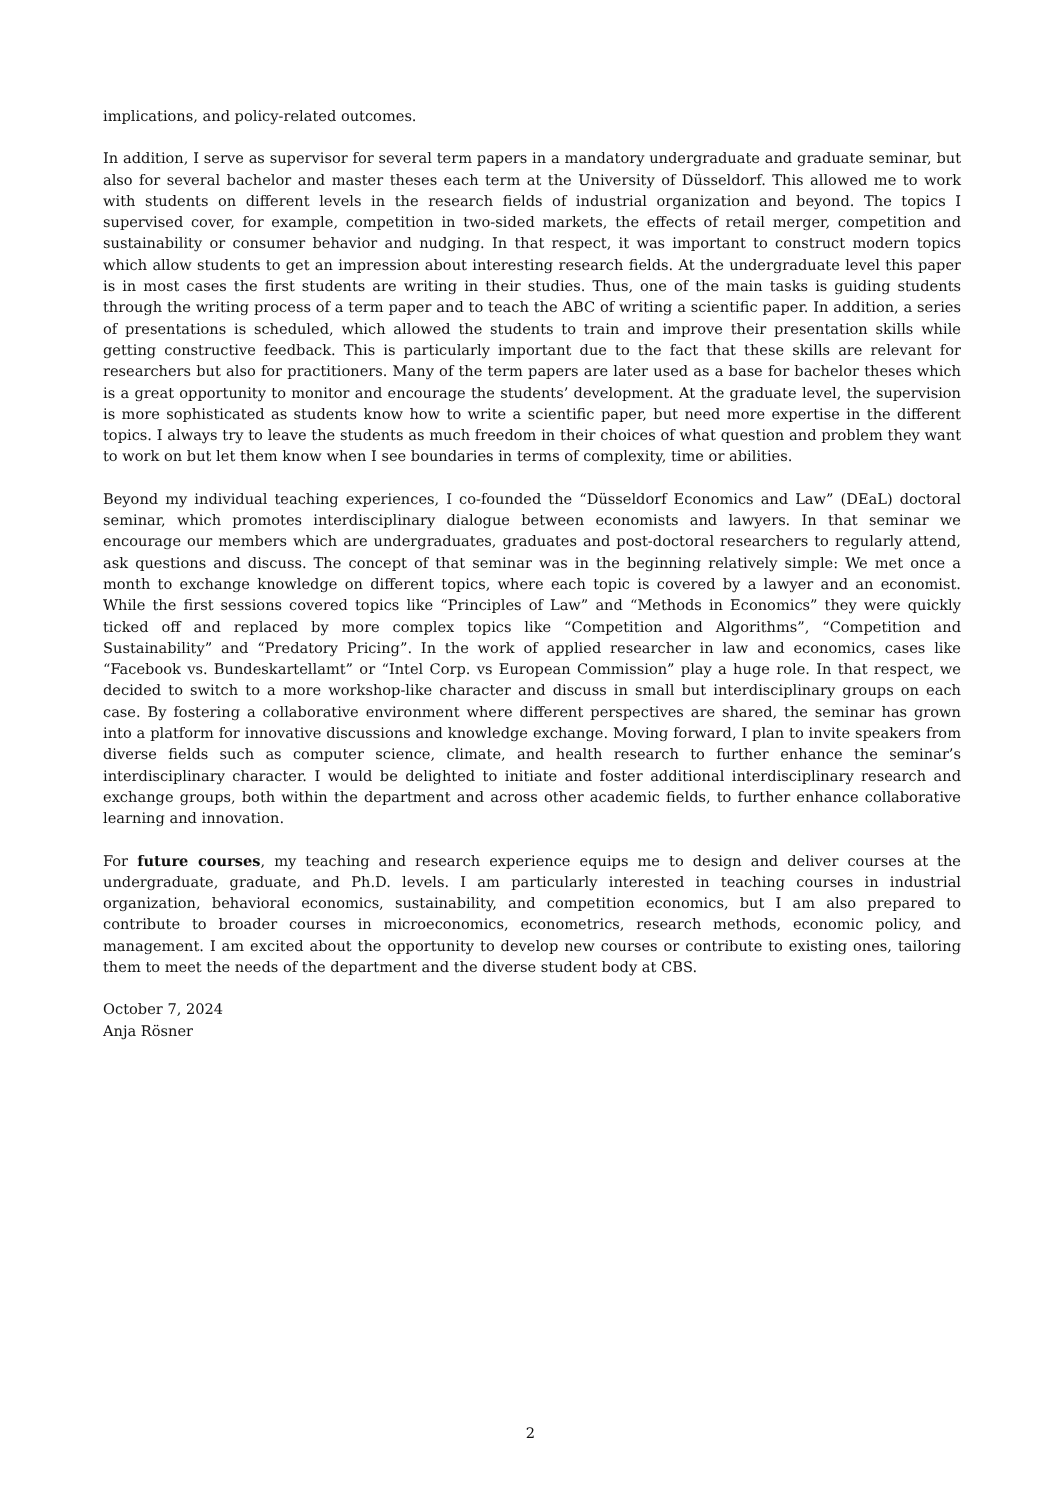implications, and policy-related outcomes.
In addition, I serve as supervisor for several term papers in a mandatory undergraduate and graduate seminar, but also for several bachelor and master theses each term at the University of Düsseldorf. This allowed me to work with students on different levels in the research fields of industrial organization and beyond. The topics I supervised cover, for example, competition in two-sided markets, the effects of retail merger, competition and sustainability or consumer behavior and nudging. In that respect, it was important to construct modern topics which allow students to get an impression about interesting research fields. At the undergraduate level this paper is in most cases the first students are writing in their studies. Thus, one of the main tasks is guiding students through the writing process of a term paper and to teach the ABC of writing a scientific paper. In addition, a series of presentations is scheduled, which allowed the students to train and improve their presentation skills while getting constructive feedback. This is particularly important due to the fact that these skills are relevant for researchers but also for practitioners. Many of the term papers are later used as a base for bachelor theses which is a great opportunity to monitor and encourage the students’ development. At the graduate level, the supervision is more sophisticated as students know how to write a scientific paper, but need more expertise in the different topics. I always try to leave the students as much freedom in their choices of what question and problem they want to work on but let them know when I see boundaries in terms of complexity, time or abilities.
Beyond my individual teaching experiences, I co-founded the “Düsseldorf Economics and Law” (DEaL) doctoral seminar, which promotes interdisciplinary dialogue between economists and lawyers. In that seminar we encourage our members which are undergraduates, graduates and post-doctoral researchers to regularly attend, ask questions and discuss. The concept of that seminar was in the beginning relatively simple: We met once a month to exchange knowledge on different topics, where each topic is covered by a lawyer and an economist. While the first sessions covered topics like “Principles of Law” and “Methods in Economics” they were quickly ticked off and replaced by more complex topics like “Competition and Algorithms”, “Competition and Sustainability” and “Predatory Pricing”. In the work of applied researcher in law and economics, cases like “Facebook vs. Bundeskartellamt” or “Intel Corp. vs European Commission” play a huge role. In that respect, we decided to switch to a more workshop-like character and discuss in small but interdisciplinary groups on each case. By fostering a collaborative environment where different perspectives are shared, the seminar has grown into a platform for innovative discussions and knowledge exchange. Moving forward, I plan to invite speakers from diverse fields such as computer science, climate, and health research to further enhance the seminar’s interdisciplinary character. I would be delighted to initiate and foster additional interdisciplinary research and exchange groups, both within the department and across other academic fields, to further enhance collaborative learning and innovation.
For future courses, my teaching and research experience equips me to design and deliver courses at the undergraduate, graduate, and Ph.D. levels. I am particularly interested in teaching courses in industrial organization, behavioral economics, sustainability, and competition economics, but I am also prepared to contribute to broader courses in microeconomics, econometrics, research methods, economic policy, and management. I am excited about the opportunity to develop new courses or contribute to existing ones, tailoring them to meet the needs of the department and the diverse student body at CBS.
October 7, 2024
Anja Rösner
2